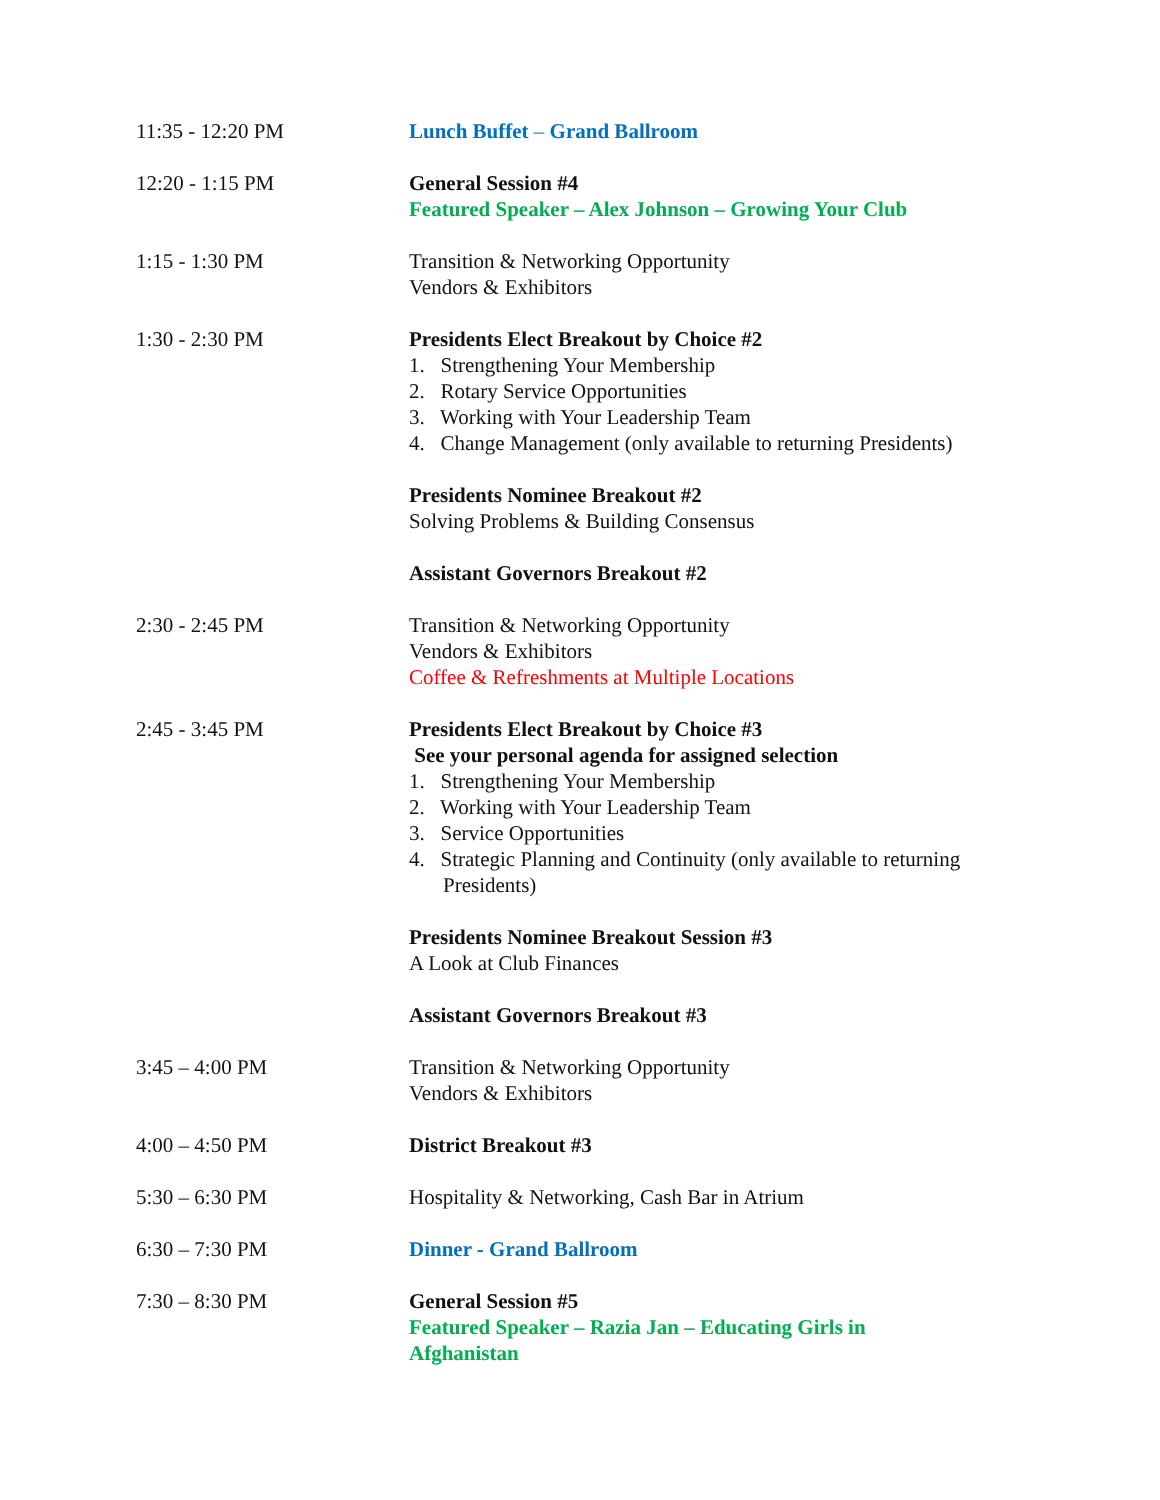| 11:35 - 12:20 PM | Lunch Buffet – Grand Ballroom |
| 12:20 - 1:15 PM | General Session #4 Featured Speaker – Alex Johnson – Growing Your Club |
| 1:15 - 1:30 PM | Transition & Networking Opportunity Vendors & Exhibitors |
| 1:30 - 2:30 PM | Presidents Elect Breakout by Choice #2 1. Strengthening Your Membership 2. Rotary Service Opportunities 3. Working with Your Leadership Team 4. Change Management (only available to returning Presidents) |
| | Presidents Nominee Breakout #2 Solving Problems & Building Consensus |
| | Assistant Governors Breakout #2 |
| 2:30 - 2:45 PM | Transition & Networking Opportunity Vendors & Exhibitors Coffee & Refreshments at Multiple Locations |
| 2:45 - 3:45 PM | Presidents Elect Breakout by Choice #3 See your personal agenda for assigned selection 1. Strengthening Your Membership 2. Working with Your Leadership Team 3. Service Opportunities 4. Strategic Planning and Continuity (only available to returning Presidents) |
| | Presidents Nominee Breakout Session #3 A Look at Club Finances |
| | Assistant Governors Breakout #3 |
| 3:45 – 4:00 PM | Transition & Networking Opportunity Vendors & Exhibitors |
| 4:00 – 4:50 PM | District Breakout #3 |
| 5:30 – 6:30 PM | Hospitality & Networking, Cash Bar in Atrium |
| 6:30 – 7:30 PM | Dinner - Grand Ballroom |
| 7:30 – 8:30 PM | General Session #5 Featured Speaker – Razia Jan – Educating Girls in Afghanistan |